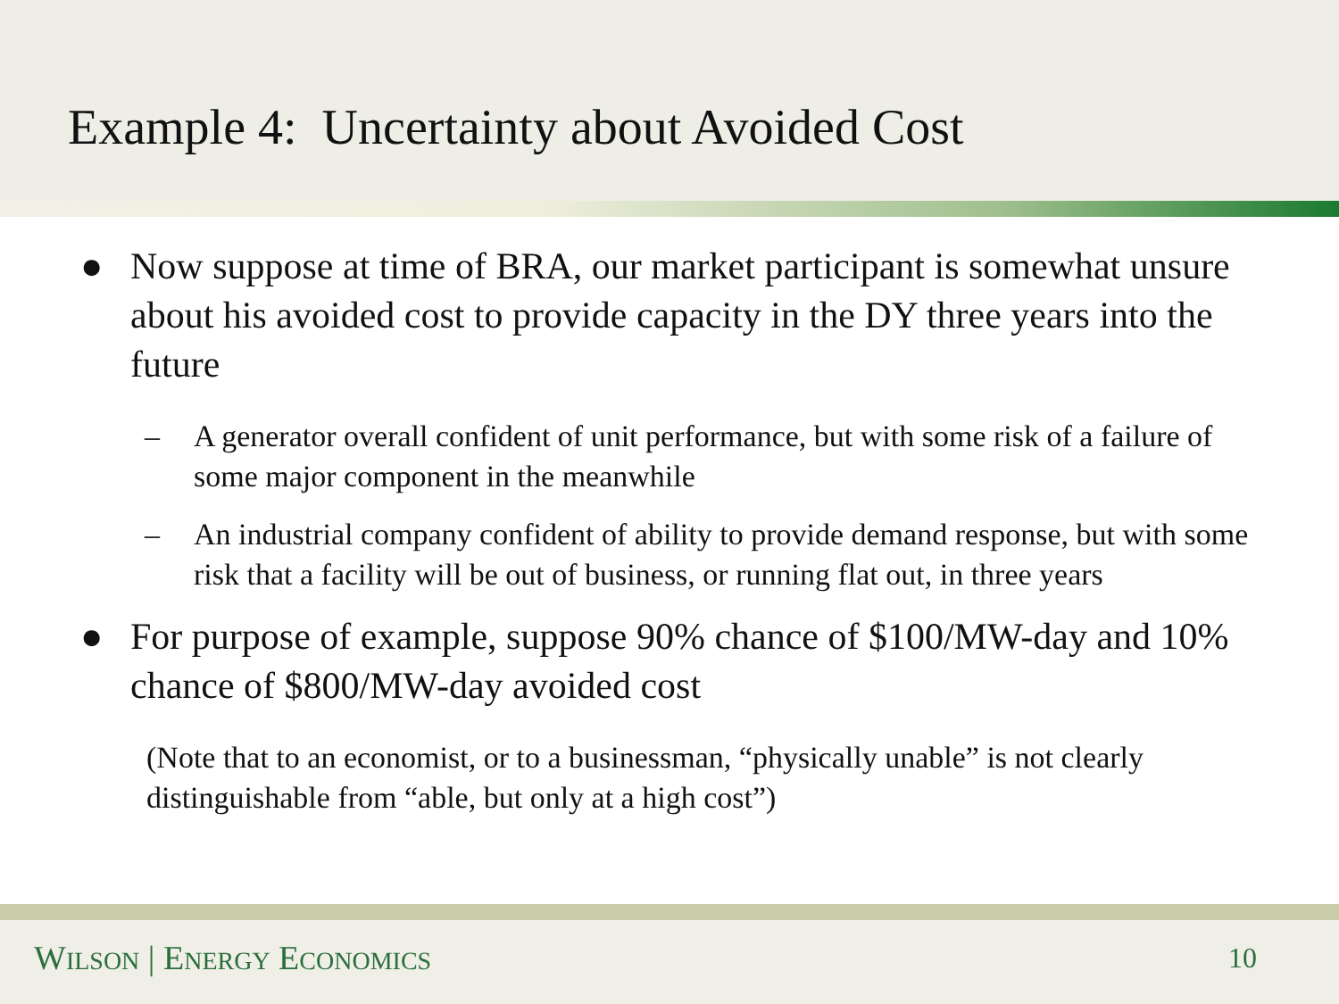Example 4: Uncertainty about Avoided Cost
● Now suppose at time of BRA, our market participant is somewhat unsure about his avoided cost to provide capacity in the DY three years into the future
– A generator overall confident of unit performance, but with some risk of a failure of some major component in the meanwhile
– An industrial company confident of ability to provide demand response, but with some risk that a facility will be out of business, or running flat out, in three years
● For purpose of example, suppose 90% chance of $100/MW-day and 10% chance of $800/MW-day avoided cost
(Note that to an economist, or to a businessman, “physically unable” is not clearly distinguishable from “able, but only at a high cost”)
WILSON | ENERGY ECONOMICS 10